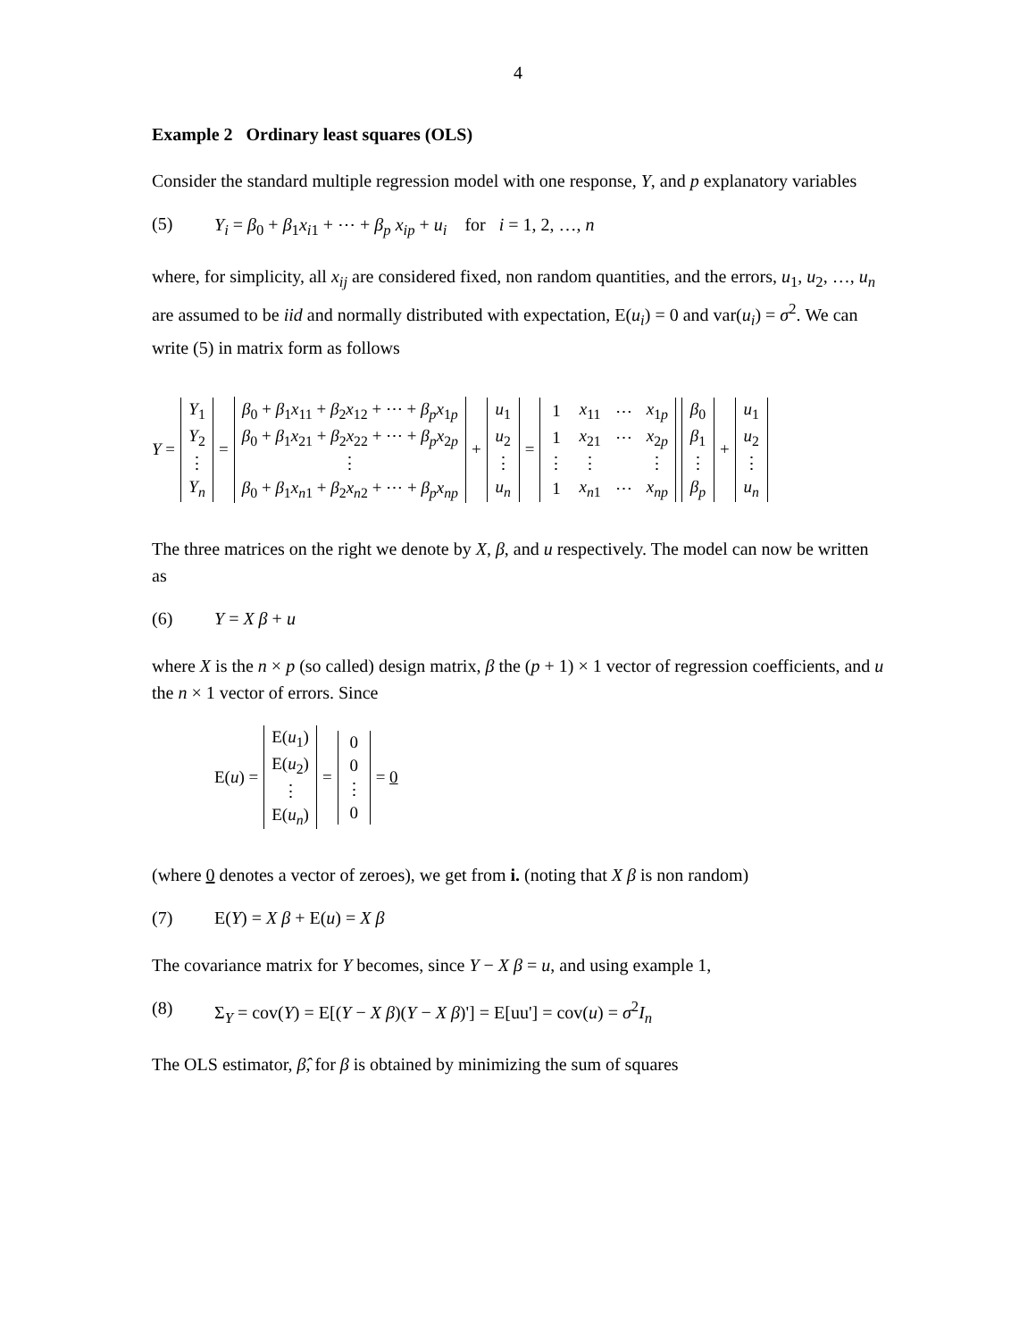4
Example 2 Ordinary least squares (OLS)
Consider the standard multiple regression model with one response, Y, and p explanatory variables
(5) Y<sub>i</sub> = β<sub>0</sub> + β<sub>1</sub>x<sub>i1</sub> + ⋯ + β<sub>p</sub> x<sub>ip</sub> + u<sub>i</sub> for i = 1, 2, …, n
where, for simplicity, all x<sub>ij</sub> are considered fixed, non random quantities, and the errors, u<sub>1</sub>, u<sub>2</sub>, …, u<sub>n</sub> are assumed to be iid and normally distributed with expectation, E(u<sub>i</sub>) = 0 and var(u<sub>i</sub>) = σ<sup>2</sup>. We can write (5) in matrix form as follows
Y =
| Y<sub>1</sub> |
| Y<sub>2</sub> |
| ⋮ |
| Y<sub>n</sub> |
=
| β<sub>0</sub> + β<sub>1</sub> x<sub>11</sub> + β<sub>2</sub> x<sub>12</sub> + ⋯ + β<sub>p</sub>x<sub>1p</sub> |
| β<sub>0</sub> + β<sub>1</sub> x<sub>21</sub> + β<sub>2</sub> x<sub>22</sub> + ⋯ + β<sub>p</sub>x<sub>2p</sub> |
| ⋮ |
| β<sub>0</sub> + β<sub>1</sub> x<sub>n1</sub> + β<sub>2</sub> x<sub>n2</sub> + ⋯ + β<sub>p</sub>x<sub>np</sub> |
+
| u<sub>1</sub> |
| u<sub>2</sub> |
| ⋮ |
| u<sub>n</sub> |
=
| 1 | x<sub>11</sub> | ⋯ | x<sub>1p</sub> |
| 1 | x<sub>21</sub> | ⋯ | x<sub>2p</sub> |
| ⋮ | ⋮ | | ⋮ |
| 1 | x<sub>n1</sub> | ⋯ | x<sub>np</sub> |
| β<sub>0</sub> |
| β<sub>1</sub> |
| ⋮ |
| β<sub>p</sub> |
+
| u<sub>1</sub> |
| u<sub>2</sub> |
| ⋮ |
| u<sub>n</sub> |
The three matrices on the right we denote by X, β, and u respectively. The model can now be written as
(6) Y = X β + u
where X is the n × p (so called) design matrix, β the (p + 1) × 1 vector of regression coefficients, and u the n × 1 vector of errors. Since
E(u) =
| E( u<sub>1</sub>) |
| E( u<sub>2</sub>) |
| ⋮ |
| E( u<sub>n</sub> ) |
=
| 0 |
| 0 |
| ⋮ |
| 0 |
= 0
(where 0 denotes a vector of zeroes), we get from i. (noting that X β is non random)
(7) E(Y) = X β + E(u) = X β
The covariance matrix for Y becomes, since Y − X β = u, and using example 1,
(8) Σ<sub>Y</sub> = cov(Y) = E[(Y − X β)(Y − X β)'] = E[uu'] = cov(u) = σ<sup>2</sup>I<sub>n</sub>
The OLS estimator, β̂, for β is obtained by minimizing the sum of squares